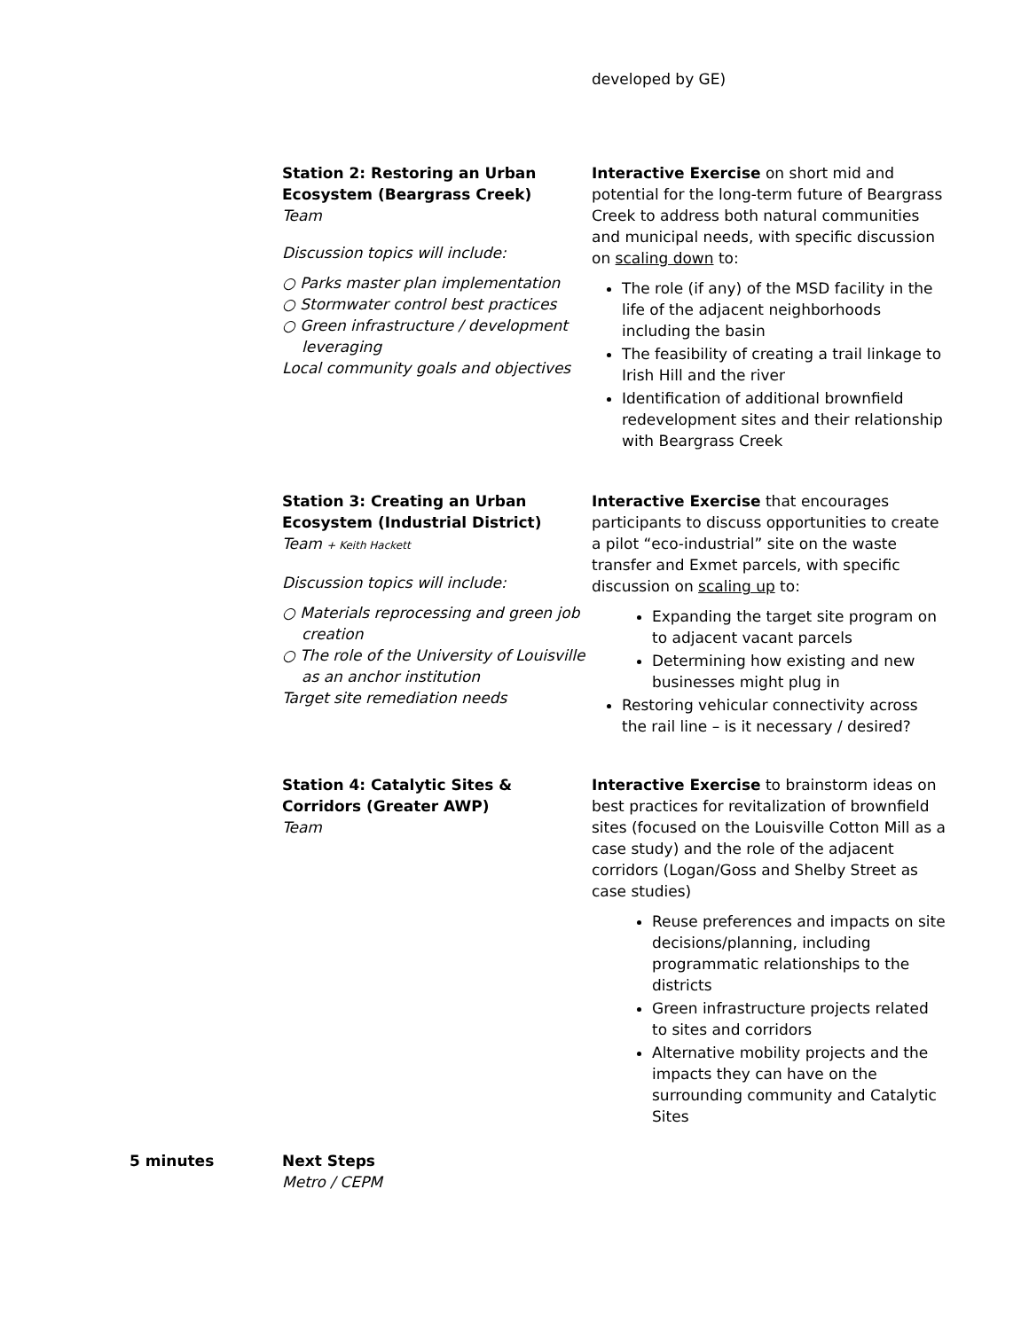developed by GE)
Station 2: Restoring an Urban Ecosystem (Beargrass Creek)
Team
Discussion topics will include:
○ Parks master plan implementation
○ Stormwater control best practices
○ Green infrastructure / development leveraging
Local community goals and objectives
Interactive Exercise on short mid and potential for the long-term future of Beargrass Creek to address both natural communities and municipal needs, with specific discussion on scaling down to:
The role (if any) of the MSD facility in the life of the adjacent neighborhoods including the basin
The feasibility of creating a trail linkage to Irish Hill and the river
Identification of additional brownfield redevelopment sites and their relationship with Beargrass Creek
Station 3: Creating an Urban Ecosystem (Industrial District)
Team + Keith Hackett
Discussion topics will include:
○ Materials reprocessing and green job creation
○ The role of the University of Louisville as an anchor institution
Target site remediation needs
Interactive Exercise that encourages participants to discuss opportunities to create a pilot “eco-industrial” site on the waste transfer and Exmet parcels, with specific discussion on scaling up to:
Expanding the target site program on to adjacent vacant parcels
Determining how existing and new businesses might plug in
Restoring vehicular connectivity across the rail line – is it necessary / desired?
Station 4: Catalytic Sites & Corridors (Greater AWP)
Team
Interactive Exercise to brainstorm ideas on best practices for revitalization of brownfield sites (focused on the Louisville Cotton Mill as a case study) and the role of the adjacent corridors (Logan/Goss and Shelby Street as case studies)
Reuse preferences and impacts on site decisions/planning, including programmatic relationships to the districts
Green infrastructure projects related to sites and corridors
Alternative mobility projects and the impacts they can have on the surrounding community and Catalytic Sites
5 minutes Next Steps
Metro / CEPM